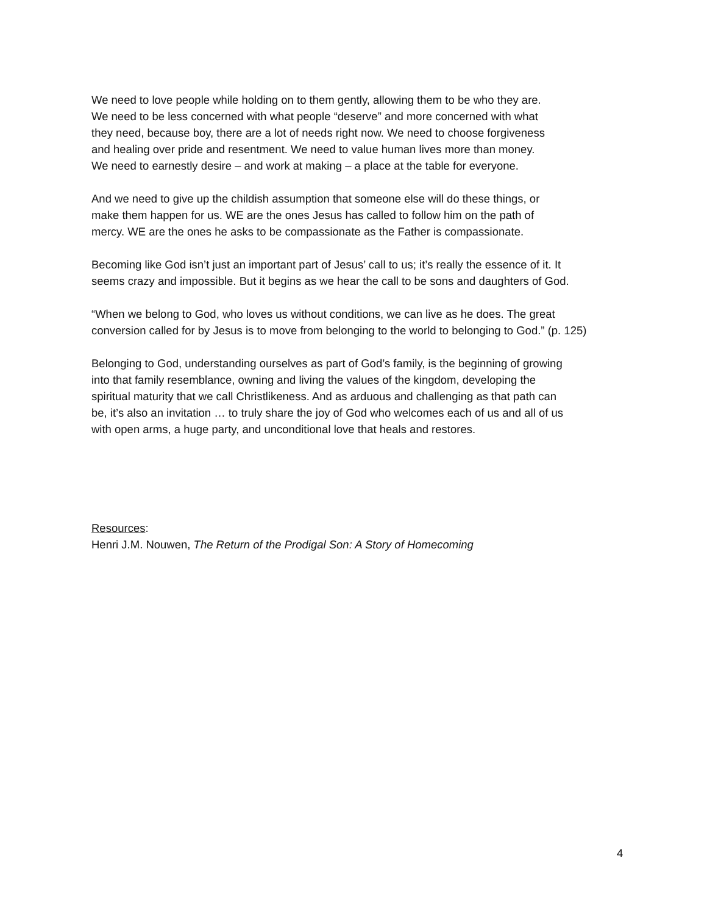We need to love people while holding on to them gently, allowing them to be who they are.
We need to be less concerned with what people “deserve” and more concerned with what
they need, because boy, there are a lot of needs right now. We need to choose forgiveness
and healing over pride and resentment. We need to value human lives more than money.
We need to earnestly desire – and work at making – a place at the table for everyone.
And we need to give up the childish assumption that someone else will do these things, or
make them happen for us. WE are the ones Jesus has called to follow him on the path of
mercy. WE are the ones he asks to be compassionate as the Father is compassionate.
Becoming like God isn’t just an important part of Jesus’ call to us; it’s really the essence of it. It
seems crazy and impossible. But it begins as we hear the call to be sons and daughters of God.
“When we belong to God, who loves us without conditions, we can live as he does. The great
conversion called for by Jesus is to move from belonging to the world to belonging to God.” (p. 125)
Belonging to God, understanding ourselves as part of God’s family, is the beginning of growing
into that family resemblance, owning and living the values of the kingdom, developing the
spiritual maturity that we call Christlikeness. And as arduous and challenging as that path can
be, it’s also an invitation … to truly share the joy of God who welcomes each of us and all of us
with open arms, a huge party, and unconditional love that heals and restores.
Resources:
Henri J.M. Nouwen, The Return of the Prodigal Son: A Story of Homecoming
4